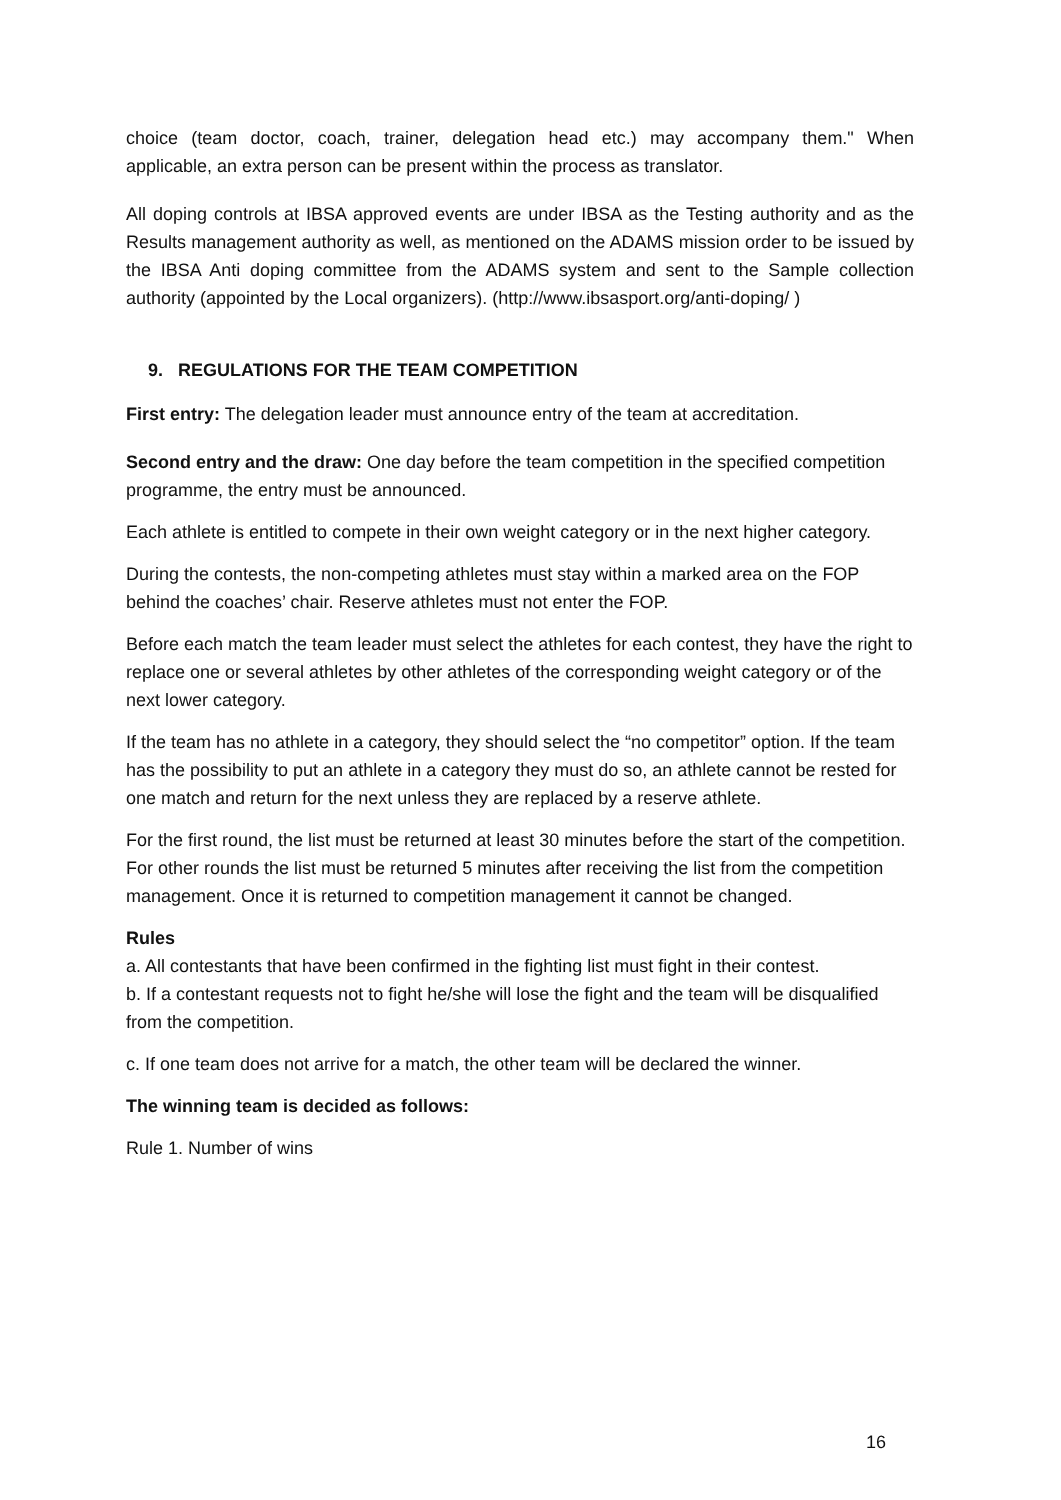choice (team doctor, coach, trainer, delegation head etc.) may accompany them." When applicable, an extra person can be present within the process as translator.
All doping controls at IBSA approved events are under IBSA as the Testing authority and as the Results management authority as well, as mentioned on the ADAMS mission order to be issued by the IBSA Anti doping committee from the ADAMS system and sent to the Sample collection authority (appointed by the Local organizers). (http://www.ibsasport.org/anti-doping/ )
9. REGULATIONS FOR THE TEAM COMPETITION
First entry: The delegation leader must announce entry of the team at accreditation.
Second entry and the draw: One day before the team competition in the specified competition programme, the entry must be announced.
Each athlete is entitled to compete in their own weight category or in the next higher category.
During the contests, the non-competing athletes must stay within a marked area on the FOP behind the coaches’ chair. Reserve athletes must not enter the FOP.
Before each match the team leader must select the athletes for each contest, they have the right to replace one or several athletes by other athletes of the corresponding weight category or of the next lower category.
If the team has no athlete in a category, they should select the “no competitor” option. If the team has the possibility to put an athlete in a category they must do so, an athlete cannot be rested for one match and return for the next unless they are replaced by a reserve athlete.
For the first round, the list must be returned at least 30 minutes before the start of the competition. For other rounds the list must be returned 5 minutes after receiving the list from the competition management. Once it is returned to competition management it cannot be changed.
Rules
a. All contestants that have been confirmed in the fighting list must fight in their contest.
b. If a contestant requests not to fight he/she will lose the fight and the team will be disqualified from the competition.
c. If one team does not arrive for a match, the other team will be declared the winner.
The winning team is decided as follows:
Rule 1. Number of wins
16